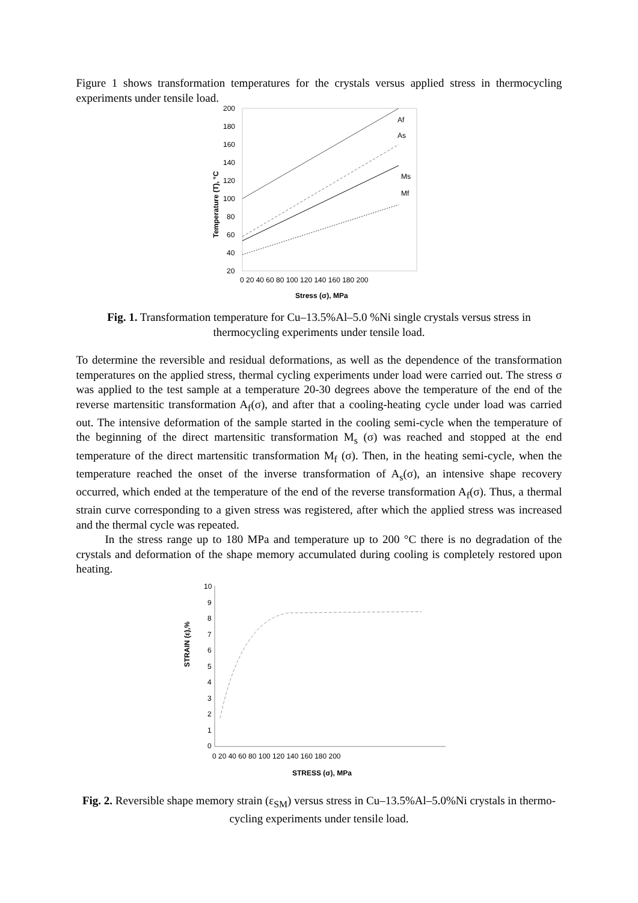Figure 1 shows transformation temperatures for the crystals versus applied stress in thermocycling experiments under tensile load.
200
180
160
140
120
100
80
60
40
20
0 20 40 60 80 100 120 140 160 180 200
Stress (σ), MPa
Temperature (T), °C
Af
As
Ms
Mf
Fig. 1. Transformation temperature for Cu–13.5%Al–5.0 %Ni single crystals versus stress in thermocycling experiments under tensile load.
To determine the reversible and residual deformations, as well as the dependence of the transformation temperatures on the applied stress, thermal cycling experiments under load were carried out. The stress σ was applied to the test sample at a temperature 20-30 degrees above the temperature of the end of the reverse martensitic transformation A<sub>f</sub>(σ), and after that a cooling-heating cycle under load was carried out. The intensive deformation of the sample started in the cooling semi-cycle when the temperature of the beginning of the direct martensitic transformation M<sub>s</sub> (σ) was reached and stopped at the end temperature of the direct martensitic transformation M<sub>f</sub> (σ). Then, in the heating semi-cycle, when the temperature reached the onset of the inverse transformation of A<sub>s</sub>(σ), an intensive shape recovery occurred, which ended at the temperature of the end of the reverse transformation A<sub>f</sub>(σ). Thus, a thermal strain curve corresponding to a given stress was registered, after which the applied stress was increased and the thermal cycle was repeated.
In the stress range up to 180 MPa and temperature up to 200 °C there is no degradation of the crystals and deformation of the shape memory accumulated during cooling is completely restored upon heating.
10
9
8
7
6
5
4
3
2
1
0
0 20 40 60 80 100 120 140 160 180 200
STRESS (σ), MPa
STRAIN (ε),%
Fig. 2. Reversible shape memory strain (ε<sub>SM</sub>) versus stress in Cu–13.5%Al–5.0%Ni crystals in thermo-cycling experiments under tensile load.